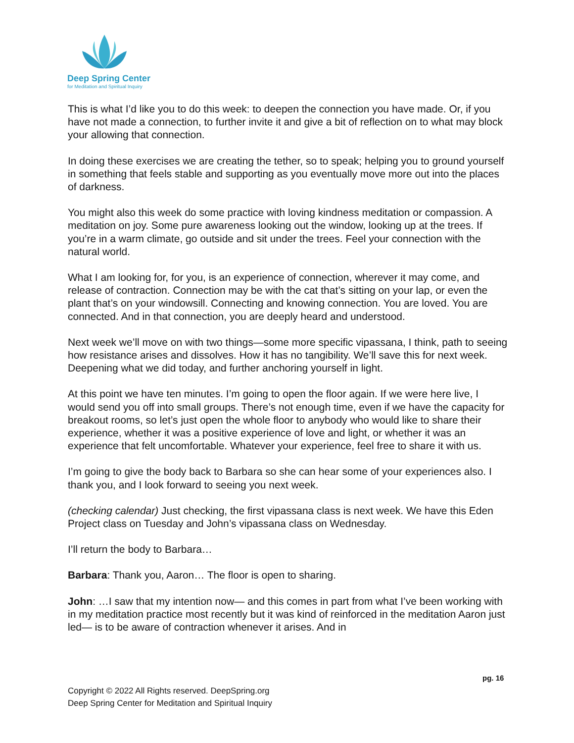Deep Spring Center
for Meditation and Spiritual Inquiry
This is what I’d like you to do this week: to deepen the connection you have made. Or, if you have not made a connection, to further invite it and give a bit of reflection on to what may block your allowing that connection.
In doing these exercises we are creating the tether, so to speak; helping you to ground yourself in something that feels stable and supporting as you eventually move more out into the places of darkness.
You might also this week do some practice with loving kindness meditation or compassion. A meditation on joy. Some pure awareness looking out the window, looking up at the trees. If you’re in a warm climate, go outside and sit under the trees. Feel your connection with the natural world.
What I am looking for, for you, is an experience of connection, wherever it may come, and release of contraction. Connection may be with the cat that’s sitting on your lap, or even the plant that’s on your windowsill. Connecting and knowing connection. You are loved. You are connected. And in that connection, you are deeply heard and understood.
Next week we’ll move on with two things—some more specific vipassana, I think, path to seeing how resistance arises and dissolves. How it has no tangibility. We’ll save this for next week. Deepening what we did today, and further anchoring yourself in light.
At this point we have ten minutes. I’m going to open the floor again. If we were here live, I would send you off into small groups. There’s not enough time, even if we have the capacity for breakout rooms, so let’s just open the whole floor to anybody who would like to share their experience, whether it was a positive experience of love and light, or whether it was an experience that felt uncomfortable. Whatever your experience, feel free to share it with us.
I’m going to give the body back to Barbara so she can hear some of your experiences also. I thank you, and I look forward to seeing you next week.
(checking calendar) Just checking, the first vipassana class is next week. We have this Eden Project class on Tuesday and John’s vipassana class on Wednesday.
I’ll return the body to Barbara…
Barbara: Thank you, Aaron… The floor is open to sharing.
John: …I saw that my intention now— and this comes in part from what I’ve been working with in my meditation practice most recently but it was kind of reinforced in the meditation Aaron just led— is to be aware of contraction whenever it arises. And in
pg. 16
Copyright © 2022 All Rights reserved. DeepSpring.org
Deep Spring Center for Meditation and Spiritual Inquiry